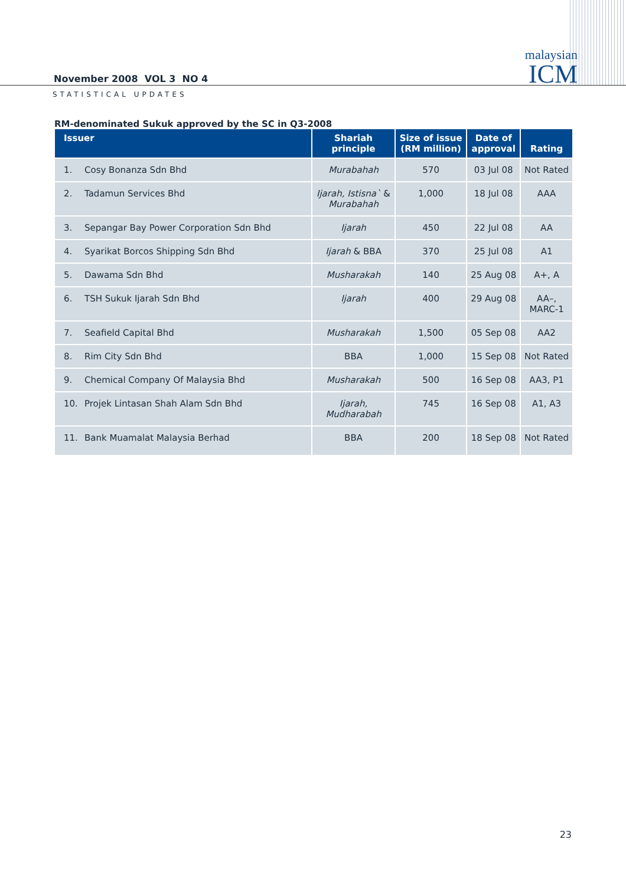November 2008 VOL 3 NO 4
malaysian
ICM
STATISTICAL UPDATES
RM-denominated Sukuk approved by the SC in Q3-2008
| Issuer | Shariah principle | Size of issue (RM million) | Date of approval | Rating |
| --- | --- | --- | --- | --- |
| 1. Cosy Bonanza Sdn Bhd | Murabahah | 570 | 03 Jul 08 | Not Rated |
| 2. Tadamun Services Bhd | Ijarah, Istisna` & Murabahah | 1,000 | 18 Jul 08 | AAA |
| 3. Sepangar Bay Power Corporation Sdn Bhd | Ijarah | 450 | 22 Jul 08 | AA |
| 4. Syarikat Borcos Shipping Sdn Bhd | Ijarah & BBA | 370 | 25 Jul 08 | A1 |
| 5. Dawama Sdn Bhd | Musharakah | 140 | 25 Aug 08 | A+, A |
| 6. TSH Sukuk Ijarah Sdn Bhd | Ijarah | 400 | 29 Aug 08 | AA–, MARC-1 |
| 7. Seafield Capital Bhd | Musharakah | 1,500 | 05 Sep 08 | AA2 |
| 8. Rim City Sdn Bhd | BBA | 1,000 | 15 Sep 08 | Not Rated |
| 9. Chemical Company Of Malaysia Bhd | Musharakah | 500 | 16 Sep 08 | AA3, P1 |
| 10. Projek Lintasan Shah Alam Sdn Bhd | Ijarah, Mudharabah | 745 | 16 Sep 08 | A1, A3 |
| 11. Bank Muamalat Malaysia Berhad | BBA | 200 | 18 Sep 08 | Not Rated |
23